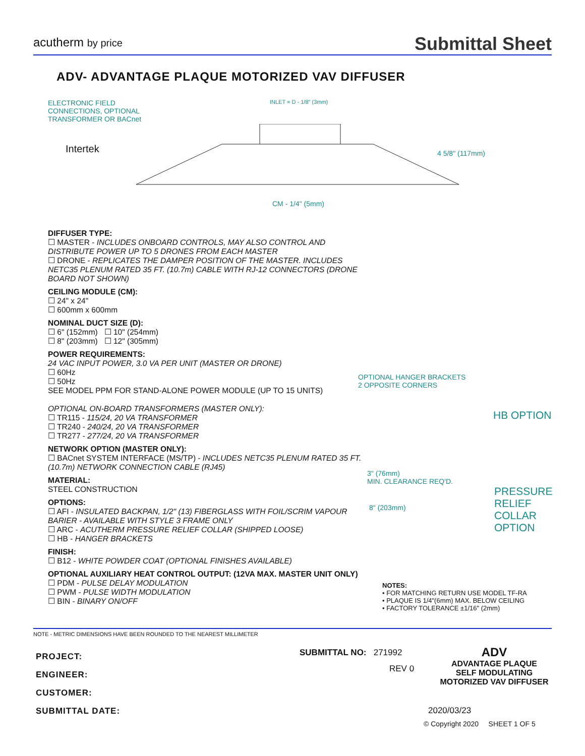acutherm by price
Submittal Sheet
ADV- ADVANTAGE PLAQUE MOTORIZED VAV DIFFUSER
ELECTRONIC FIELD
CONNECTIONS, OPTIONAL
TRANSFORMER OR BACnet
Intertek
INLET = D - 1/8" (3mm)
4 5/8" (117mm)
CM - 1/4" (5mm)
DIFFUSER TYPE:
☐ MASTER - INCLUDES ONBOARD CONTROLS, MAY ALSO CONTROL AND DISTRIBUTE POWER UP TO 5 DRONES FROM EACH MASTER
☐ DRONE - REPLICATES THE DAMPER POSITION OF THE MASTER. INCLUDES NETC35 PLENUM RATED 35 FT. (10.7m) CABLE WITH RJ-12 CONNECTORS (DRONE BOARD NOT SHOWN)
CEILING MODULE (CM):
☐ 24" x 24"
☐ 600mm x 600mm
NOMINAL DUCT SIZE (D):
☐ 6" (152mm) ☐ 10" (254mm)
☐ 8" (203mm) ☐ 12" (305mm)
POWER REQUIREMENTS:
24 VAC INPUT POWER, 3.0 VA PER UNIT (MASTER OR DRONE)
☐ 60Hz
☐ 50Hz
SEE MODEL PPM FOR STAND-ALONE POWER MODULE (UP TO 15 UNITS)
OPTIONAL ON-BOARD TRANSFORMERS (MASTER ONLY):
☐ TR115 - 115/24, 20 VA TRANSFORMER
☐ TR240 - 240/24, 20 VA TRANSFORMER
☐ TR277 - 277/24, 20 VA TRANSFORMER
NETWORK OPTION (MASTER ONLY):
☐ BACnet SYSTEM INTERFACE (MS/TP) - INCLUDES NETC35 PLENUM RATED 35 FT. (10.7m) NETWORK CONNECTION CABLE (RJ45)
MATERIAL:
STEEL CONSTRUCTION
OPTIONS:
☐ AFI - INSULATED BACKPAN, 1/2" (13) FIBERGLASS WITH FOIL/SCRIM VAPOUR BARIER - AVAILABLE WITH STYLE 3 FRAME ONLY
☐ ARC - ACUTHERM PRESSURE RELIEF COLLAR (SHIPPED LOOSE)
☐ HB - HANGER BRACKETS
FINISH:
☐ B12 - WHITE POWDER COAT (OPTIONAL FINISHES AVAILABLE)
OPTIONAL AUXILIARY HEAT CONTROL OUTPUT: (12VA MAX. MASTER UNIT ONLY)
☐ PDM - PULSE DELAY MODULATION
☐ PWM - PULSE WIDTH MODULATION
☐ BIN - BINARY ON/OFF
OPTIONAL HANGER BRACKETS
2 OPPOSITE CORNERS
HB OPTION
3" (76mm)
MIN. CLEARANCE REQ'D.
PRESSURE
RELIEF
COLLAR
OPTION
8" (203mm)
NOTES:
• FOR MATCHING RETURN USE MODEL TF-RA
• PLAQUE IS 1/4"(6mm) MAX. BELOW CEILING
• FACTORY TOLERANCE ±1/16" (2mm)
NOTE - METRIC DIMENSIONS HAVE BEEN ROUNDED TO THE NEAREST MILLIMETER
PROJECT:
ENGINEER:
CUSTOMER:
SUBMITTAL DATE:
SUBMITTAL NO: 271992
REV 0
ADV
ADVANTAGE PLAQUE
SELF MODULATING
MOTORIZED VAV DIFFUSER
2020/03/23
© Copyright 2020 SHEET 1 OF 5